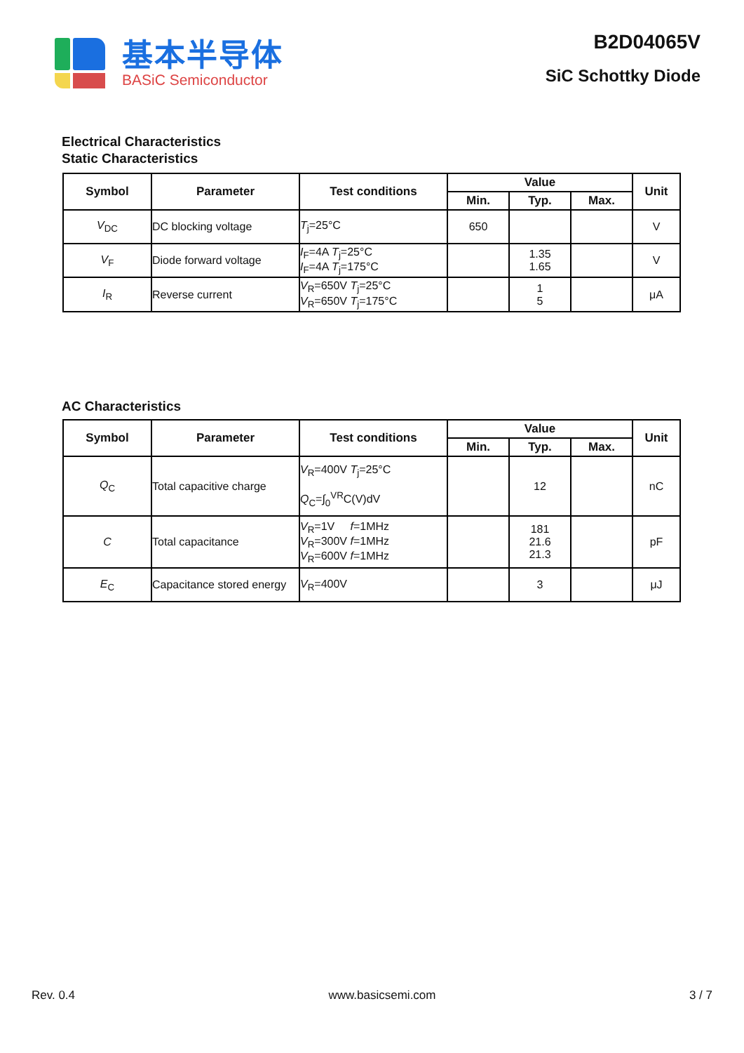基本半导体
BASiC Semiconductor
B2D04065V
SiC Schottky Diode
Electrical Characteristics
Static Characteristics
| Symbol | Parameter | Test conditions | Value | | | Unit |
| --- | --- | --- | --- | --- | --- | --- |
| | | | Min. | Typ. | Max. | |
| V<sub>DC</sub> | DC blocking voltage | T<sub>j</sub>=25°C | 650 | | | V |
| V<sub>F</sub> | Diode forward voltage | I<sub>F</sub>=4A T<sub>j</sub>=25°C I<sub>F</sub>=4A T<sub>j</sub>=175°C | | 1.35 1.65 | | V |
| I<sub>R</sub> | Reverse current | V<sub>R</sub>=650V T<sub>j</sub>=25°C V<sub>R</sub>=650V T<sub>j</sub>=175°C | | 1 5 | | μA |
AC Characteristics
| Symbol | Parameter | Test conditions | Value | | | Unit |
| --- | --- | --- | --- | --- | --- | --- |
| | | | Min. | Typ. | Max. | |
| Q<sub>C</sub> | Total capacitive charge | V<sub>R</sub>=400V T<sub>j</sub>=25°C Q<sub>C</sub>=∫<sub>0</sub><sup>VR</sup>C(V)dV | | 12 | | nC |
| C | Total capacitance | V<sub>R</sub>=1V f =1MHz V<sub>R</sub>=300V f =1MHz V<sub>R</sub>=600V f =1MHz | | 181 21.6 21.3 | | pF |
| E<sub>C</sub> | Capacitance stored energy | V<sub>R</sub>=400V | | 3 | | μJ |
Rev. 0.4 www.basicsemi.com 3 / 7